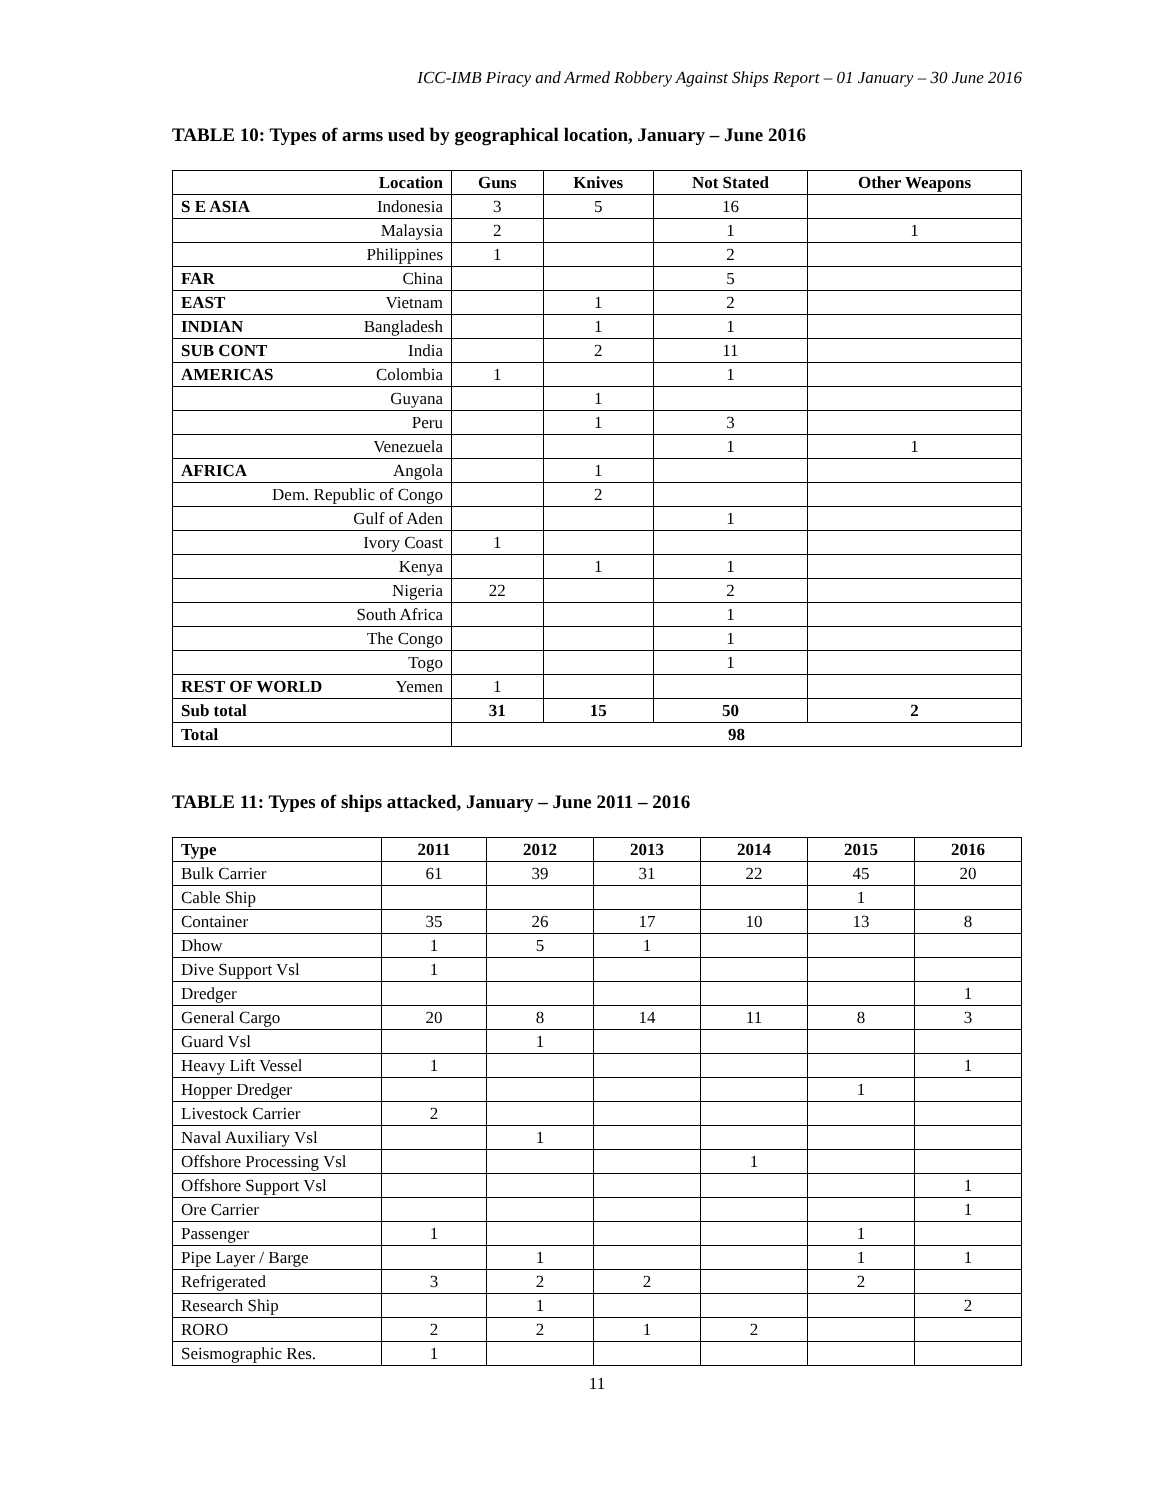ICC-IMB Piracy and Armed Robbery Against Ships Report – 01 January – 30 June 2016
TABLE 10: Types of arms used by geographical location, January – June 2016
| Location | Guns | Knives | Not Stated | Other Weapons |
| --- | --- | --- | --- | --- |
| S E ASIA Indonesia | 3 | 5 | 16 | |
| Malaysia | 2 | | 1 | 1 |
| Philippines | 1 | | 2 | |
| FAR China | | | 5 | |
| EAST Vietnam | | 1 | 2 | |
| INDIAN Bangladesh | | 1 | 1 | |
| SUB CONT India | | 2 | 11 | |
| AMERICAS Colombia | 1 | | 1 | |
| Guyana | | 1 | | |
| Peru | | 1 | 3 | |
| Venezuela | | | 1 | 1 |
| AFRICA Angola | | 1 | | |
| Dem. Republic of Congo | | 2 | | |
| Gulf of Aden | | | 1 | |
| Ivory Coast | 1 | | | |
| Kenya | | 1 | 1 | |
| Nigeria | 22 | | 2 | |
| South Africa | | | 1 | |
| The Congo | | | 1 | |
| Togo | | | 1 | |
| REST OF WORLD Yemen | 1 | | | |
| Sub total | 31 | 15 | 50 | 2 |
| Total | 98 | | | |
TABLE 11: Types of ships attacked, January – June 2011 – 2016
| Type | 2011 | 2012 | 2013 | 2014 | 2015 | 2016 |
| --- | --- | --- | --- | --- | --- | --- |
| Bulk Carrier | 61 | 39 | 31 | 22 | 45 | 20 |
| Cable Ship | | | | | 1 | |
| Container | 35 | 26 | 17 | 10 | 13 | 8 |
| Dhow | 1 | 5 | 1 | | | |
| Dive Support Vsl | 1 | | | | | |
| Dredger | | | | | | 1 |
| General Cargo | 20 | 8 | 14 | 11 | 8 | 3 |
| Guard Vsl | | 1 | | | | |
| Heavy Lift Vessel | 1 | | | | | 1 |
| Hopper Dredger | | | | | 1 | |
| Livestock Carrier | 2 | | | | | |
| Naval Auxiliary Vsl | | 1 | | | | |
| Offshore Processing Vsl | | | | 1 | | |
| Offshore Support Vsl | | | | | | 1 |
| Ore Carrier | | | | | | 1 |
| Passenger | 1 | | | | 1 | |
| Pipe Layer / Barge | | 1 | | | 1 | 1 |
| Refrigerated | 3 | 2 | 2 | | 2 | |
| Research Ship | | 1 | | | | 2 |
| RORO | 2 | 2 | 1 | 2 | | |
| Seismographic Res. | 1 | | | | | |
11